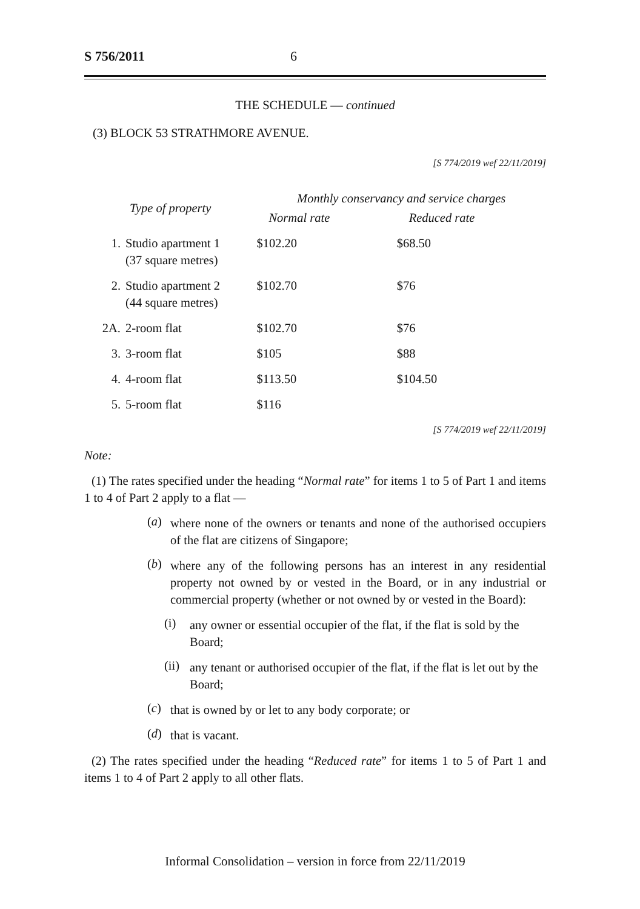S 756/2011 6
THE SCHEDULE — continued
(3) BLOCK 53 STRATHMORE AVENUE.
[S 774/2019 wef 22/11/2019]
| Type of property | | Monthly conservancy and service charges | |
| --- | --- | --- | --- |
| | | Normal rate | Reduced rate |
| 1. | Studio apartment 1 (37 square metres) | $102.20 | $68.50 |
| 2. | Studio apartment 2 (44 square metres) | $102.70 | $76 |
| 2A. | 2-room flat | $102.70 | $76 |
| 3. | 3-room flat | $105 | $88 |
| 4. | 4-room flat | $113.50 | $104.50 |
| 5. | 5-room flat | $116 | |
[S 774/2019 wef 22/11/2019]
Note:
(1) The rates specified under the heading “Normal rate” for items 1 to 5 of Part 1 and items 1 to 4 of Part 2 apply to a flat —
(a)
where none of the owners or tenants and none of the authorised occupiers of the flat are citizens of Singapore;
(b)
where any of the following persons has an interest in any residential property not owned by or vested in the Board, or in any industrial or commercial property (whether or not owned by or vested in the Board):
(i)
any owner or essential occupier of the flat, if the flat is sold by the Board;
(ii)
any tenant or authorised occupier of the flat, if the flat is let out by the Board;
(c)
that is owned by or let to any body corporate; or
(d)
that is vacant.
(2) The rates specified under the heading “Reduced rate” for items 1 to 5 of Part 1 and items 1 to 4 of Part 2 apply to all other flats.
Informal Consolidation – version in force from 22/11/2019